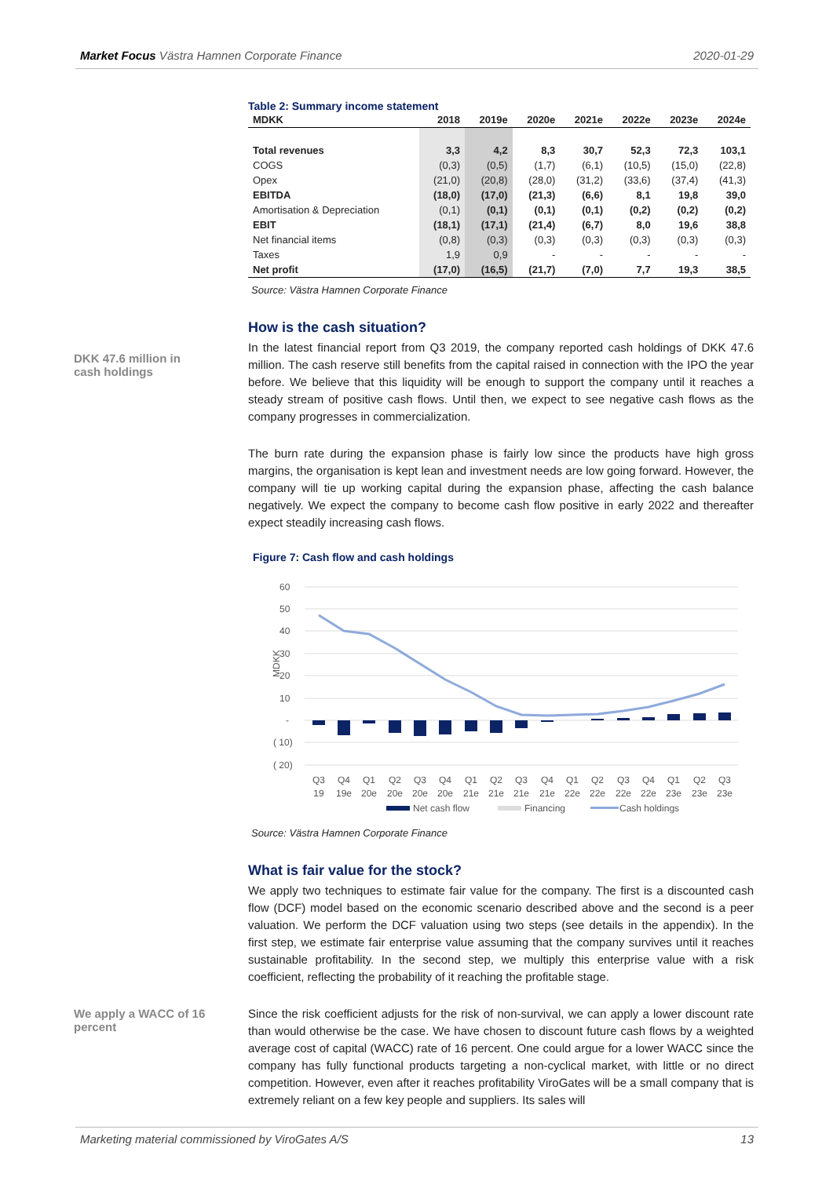Market Focus Västra Hamnen Corporate Finance 2020-01-29
Table 2: Summary income statement
| MDKK | 2018 | 2019e | 2020e | 2021e | 2022e | 2023e | 2024e |
| --- | --- | --- | --- | --- | --- | --- | --- |
| Total revenues | 3,3 | 4,2 | 8,3 | 30,7 | 52,3 | 72,3 | 103,1 |
| COGS | (0,3) | (0,5) | (1,7) | (6,1) | (10,5) | (15,0) | (22,8) |
| Opex | (21,0) | (20,8) | (28,0) | (31,2) | (33,6) | (37,4) | (41,3) |
| EBITDA | (18,0) | (17,0) | (21,3) | (6,6) | 8,1 | 19,8 | 39,0 |
| Amortisation & Depreciation | (0,1) | (0,1) | (0,1) | (0,1) | (0,2) | (0,2) | (0,2) |
| EBIT | (18,1) | (17,1) | (21,4) | (6,7) | 8,0 | 19,6 | 38,8 |
| Net financial items | (0,8) | (0,3) | (0,3) | (0,3) | (0,3) | (0,3) | (0,3) |
| Taxes | 1,9 | 0,9 | - | - | - | - | - |
| Net profit | (17,0) | (16,5) | (21,7) | (7,0) | 7,7 | 19,3 | 38,5 |
Source: Västra Hamnen Corporate Finance
How is the cash situation?
In the latest financial report from Q3 2019, the company reported cash holdings of DKK 47.6 million. The cash reserve still benefits from the capital raised in connection with the IPO the year before. We believe that this liquidity will be enough to support the company until it reaches a steady stream of positive cash flows. Until then, we expect to see negative cash flows as the company progresses in commercialization.
The burn rate during the expansion phase is fairly low since the products have high gross margins, the organisation is kept lean and investment needs are low going forward. However, the company will tie up working capital during the expansion phase, affecting the cash balance negatively. We expect the company to become cash flow positive in early 2022 and thereafter expect steadily increasing cash flows.
Figure 7: Cash flow and cash holdings
60
50
40
30
20
10
-
( 10)
( 20)
MDKK
Q3
19
Q4
19e
Q1
20e
Q2
20e
Q3
20e
Q4
20e
Q1
21e
Q2
21e
Q3
21e
Q4
21e
Q1
22e
Q2
22e
Q3
22e
Q4
22e
Q1
23e
Q2
23e
Q3
23e
Net cash flow
Financing
Cash holdings
Source: Västra Hamnen Corporate Finance
What is fair value for the stock?
We apply two techniques to estimate fair value for the company. The first is a discounted cash flow (DCF) model based on the economic scenario described above and the second is a peer valuation. We perform the DCF valuation using two steps (see details in the appendix). In the first step, we estimate fair enterprise value assuming that the company survives until it reaches sustainable profitability. In the second step, we multiply this enterprise value with a risk coefficient, reflecting the probability of it reaching the profitable stage.
Since the risk coefficient adjusts for the risk of non-survival, we can apply a lower discount rate than would otherwise be the case. We have chosen to discount future cash flows by a weighted average cost of capital (WACC) rate of 16 percent. One could argue for a lower WACC since the company has fully functional products targeting a non-cyclical market, with little or no direct competition. However, even after it reaches profitability ViroGates will be a small company that is extremely reliant on a few key people and suppliers. Its sales will
DKK 47.6 million in cash holdings
We apply a WACC of 16 percent
Marketing material commissioned by ViroGates A/S 13